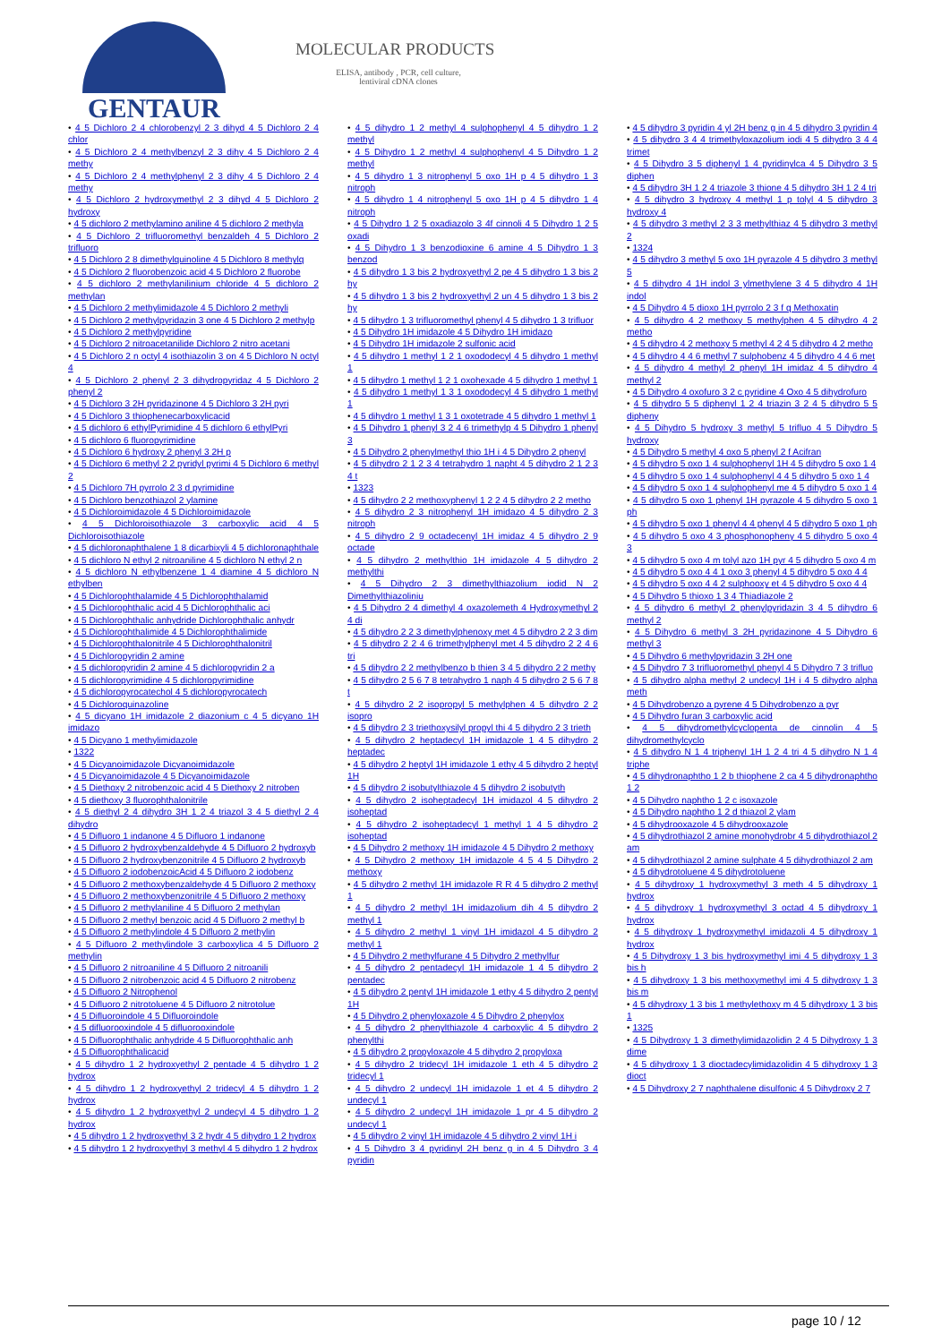GENTAUR
MOLECULAR PRODUCTS
ELISA, antibody , PCR, cell culture,
lentiviral cDNA clones
• 4 5 Dichloro 2 4 chlorobenzyl 2 3 dihyd 4 5 Dichloro 2 4 chlor
• 4 5 Dichloro 2 4 methylbenzyl 2 3 dihy 4 5 Dichloro 2 4 methy
• 4 5 Dichloro 2 4 methylphenyl 2 3 dihy 4 5 Dichloro 2 4 methy
• 4 5 Dichloro 2 hydroxymethyl 2 3 dihyd 4 5 Dichloro 2 hydroxy
• 4 5 dichloro 2 methylamino aniline 4 5 dichloro 2 methyla
• 4 5 Dichloro 2 trifluoromethyl benzaldeh 4 5 Dichloro 2 trifluoro
• 4 5 Dichloro 2 8 dimethylquinoline 4 5 Dichloro 8 methylq
• 4 5 Dichloro 2 fluorobenzoic acid 4 5 Dichloro 2 fluorobe
• 4 5 dichloro 2 methylanilinium chloride 4 5 dichloro 2 methylan
• 4 5 Dichloro 2 methylimidazole 4 5 Dichloro 2 methyli
• 4 5 Dichloro 2 methylpyridazin 3 one 4 5 Dichloro 2 methylp
• 4 5 Dichloro 2 methylpyridine
• 4 5 Dichloro 2 nitroacetanilide Dichloro 2 nitro acetani
• 4 5 Dichloro 2 n octyl 4 isothiazolin 3 on 4 5 Dichloro N octyl 4
• 4 5 Dichloro 2 phenyl 2 3 dihydropyridaz 4 5 Dichloro 2 phenyl 2
• 4 5 Dichloro 3 2H pyridazinone 4 5 Dichloro 3 2H pyri
• 4 5 Dichloro 3 thiophenecarboxylicacid
• 4 5 dichloro 6 ethylPyrimidine 4 5 dichloro 6 ethylPyri
• 4 5 dichloro 6 fluoropyrimidine
• 4 5 Dichloro 6 hydroxy 2 phenyl 3 2H p
• 4 5 Dichloro 6 methyl 2 2 pyridyl pyrimi 4 5 Dichloro 6 methyl 2
• 4 5 Dichloro 7H pyrrolo 2 3 d pyrimidine
• 4 5 Dichloro benzothiazol 2 ylamine
• 4 5 Dichloroimidazole 4 5 Dichloroimidazole
• 4 5 Dichloroisothiazole 3 carboxylic acid 4 5 Dichloroisothiazole
• 4 5 dichloronaphthalene 1 8 dicarbixyli 4 5 dichloronaphthale
• 4 5 dichloro N ethyl 2 nitroaniline 4 5 dichloro N ethyl 2 n
• 4 5 dichloro N ethylbenzene 1 4 diamine 4 5 dichloro N ethylben
• 4 5 Dichlorophthalamide 4 5 Dichlorophthalamid
• 4 5 Dichlorophthalic acid 4 5 Dichlorophthalic aci
• 4 5 Dichlorophthalic anhydride Dichlorophthalic anhydr
• 4 5 Dichlorophthalimide 4 5 Dichlorophthalimide
• 4 5 Dichlorophthalonitrile 4 5 Dichlorophthalonitril
• 4 5 Dichloropyridin 2 amine
• 4 5 dichloropyridin 2 amine 4 5 dichloropyridin 2 a
• 4 5 dichloropyrimidine 4 5 dichloropyrimidine
• 4 5 dichloropyrocatechol 4 5 dichloropyrocatech
• 4 5 Dichloroquinazoline
• 4 5 dicyano 1H imidazole 2 diazonium c 4 5 dicyano 1H imidazo
• 4 5 Dicyano 1 methylimidazole
• 1322
• 4 5 Dicyanoimidazole Dicyanoimidazole
• 4 5 Dicyanoimidazole 4 5 Dicyanoimidazole
• 4 5 Diethoxy 2 nitrobenzoic acid 4 5 Diethoxy 2 nitroben
• 4 5 diethoxy 3 fluorophthalonitrile
• 4 5 diethyl 2 4 dihydro 3H 1 2 4 triazol 3 4 5 diethyl 2 4 dihydro
• 4 5 Difluoro 1 indanone 4 5 Difluoro 1 indanone
• 4 5 Difluoro 2 hydroxybenzaldehyde 4 5 Difluoro 2 hydroxyb
• 4 5 Difluoro 2 hydroxybenzonitrile 4 5 Difluoro 2 hydroxyb
• 4 5 Difluoro 2 iodobenzoicAcid 4 5 Difluoro 2 iodobenz
• 4 5 Difluoro 2 methoxybenzaldehyde 4 5 Difluoro 2 methoxy
• 4 5 Difluoro 2 methoxybenzonitrile 4 5 Difluoro 2 methoxy
• 4 5 Difluoro 2 methylaniline 4 5 Difluoro 2 methylan
• 4 5 Difluoro 2 methyl benzoic acid 4 5 Difluoro 2 methyl b
• 4 5 Difluoro 2 methylindole 4 5 Difluoro 2 methylin
• 4 5 Difluoro 2 methylindole 3 carboxylica 4 5 Difluoro 2 methylin
• 4 5 Difluoro 2 nitroaniline 4 5 Difluoro 2 nitroanili
• 4 5 Difluoro 2 nitrobenzoic acid 4 5 Difluoro 2 nitrobenz
• 4 5 Difluoro 2 Nitrophenol
• 4 5 Difluoro 2 nitrotoluene 4 5 Difluoro 2 nitrotolue
• 4 5 Difluoroindole 4 5 Difluoroindole
• 4 5 difluorooxindole 4 5 difluorooxindole
• 4 5 Difluorophthalic anhydride 4 5 Difluorophthalic anh
• 4 5 Difluorophthalicacid
• 4 5 dihydro 1 2 hydroxyethyl 2 pentade 4 5 dihydro 1 2 hydrox
• 4 5 dihydro 1 2 hydroxyethyl 2 tridecyl 4 5 dihydro 1 2 hydrox
• 4 5 dihydro 1 2 hydroxyethyl 2 undecyl 4 5 dihydro 1 2 hydrox
• 4 5 dihydro 1 2 hydroxyethyl 3 2 hydr 4 5 dihydro 1 2 hydrox
• 4 5 dihydro 1 2 hydroxyethyl 3 methyl 4 5 dihydro 1 2 hydrox
• 4 5 dihydro 1 2 methyl 4 sulphophenyl 4 5 dihydro 1 2 methyl
• 4 5 Dihydro 1 2 methyl 4 sulphophenyl 4 5 Dihydro 1 2 methyl
• 4 5 dihydro 1 3 nitrophenyl 5 oxo 1H p 4 5 dihydro 1 3 nitroph
• 4 5 dihydro 1 4 nitrophenyl 5 oxo 1H p 4 5 dihydro 1 4 nitroph
• 4 5 Dihydro 1 2 5 oxadiazolo 3 4f cinnoli 4 5 Dihydro 1 2 5 oxadi
• 4 5 Dihydro 1 3 benzodioxine 6 amine 4 5 Dihydro 1 3 benzod
• 4 5 dihydro 1 3 bis 2 hydroxyethyl 2 pe 4 5 dihydro 1 3 bis 2 hy
• 4 5 dihydro 1 3 bis 2 hydroxyethyl 2 un 4 5 dihydro 1 3 bis 2 hy
• 4 5 dihydro 1 3 trifluoromethyl phenyl 4 5 dihydro 1 3 trifluor
• 4 5 Dihydro 1H imidazole 4 5 Dihydro 1H imidazo
• 4 5 Dihydro 1H imidazole 2 sulfonic acid
• 4 5 dihydro 1 methyl 1 2 1 oxododecyl 4 5 dihydro 1 methyl 1
• 4 5 dihydro 1 methyl 1 2 1 oxohexade 4 5 dihydro 1 methyl 1
• 4 5 dihydro 1 methyl 1 3 1 oxododecyl 4 5 dihydro 1 methyl 1
• 4 5 dihydro 1 methyl 1 3 1 oxotetrade 4 5 dihydro 1 methyl 1
• 4 5 Dihydro 1 phenyl 3 2 4 6 trimethylp 4 5 Dihydro 1 phenyl 3
• 4 5 Dihydro 2 phenylmethyl thio 1H i 4 5 Dihydro 2 phenyl
• 4 5 dihydro 2 1 2 3 4 tetrahydro 1 napht 4 5 dihydro 2 1 2 3 4 t
• 1323
• 4 5 dihydro 2 2 methoxyphenyl 1 2 2 4 5 dihydro 2 2 metho
• 4 5 dihydro 2 3 nitrophenyl 1H imidazo 4 5 dihydro 2 3 nitroph
• 4 5 dihydro 2 9 octadecenyl 1H imidaz 4 5 dihydro 2 9 octade
• 4 5 dihydro 2 methylthio 1H imidazole 4 5 dihydro 2 methylthi
• 4 5 Dihydro 2 3 dimethylthiazolium iodid N 2 Dimethylthiazoliniu
• 4 5 Dihydro 2 4 dimethyl 4 oxazolemeth 4 Hydroxymethyl 2 4 di
• 4 5 dihydro 2 2 3 dimethylphenoxy met 4 5 dihydro 2 2 3 dim
• 4 5 dihydro 2 2 4 6 trimethylphenyl met 4 5 dihydro 2 2 4 6 tri
• 4 5 dihydro 2 2 methylbenzo b thien 3 4 5 dihydro 2 2 methy
• 4 5 dihydro 2 5 6 7 8 tetrahydro 1 naph 4 5 dihydro 2 5 6 7 8 t
• 4 5 dihydro 2 2 isopropyl 5 methylphen 4 5 dihydro 2 2 isopro
• 4 5 dihydro 2 3 triethoxysilyl propyl thi 4 5 dihydro 2 3 trieth
• 4 5 dihydro 2 heptadecyl 1H imidazole 1 4 5 dihydro 2 heptadec
• 4 5 dihydro 2 heptyl 1H imidazole 1 ethy 4 5 dihydro 2 heptyl 1H
• 4 5 dihydro 2 isobutylthiazole 4 5 dihydro 2 isobutyth
• 4 5 dihydro 2 isoheptadecyl 1H imidazol 4 5 dihydro 2 isoheptad
• 4 5 dihydro 2 isoheptadecyl 1 methyl 1 4 5 dihydro 2 isoheptad
• 4 5 Dihydro 2 methoxy 1H imidazole 4 5 Dihydro 2 methoxy
• 4 5 Dihydro 2 methoxy 1H imidazole 4 5 4 5 Dihydro 2 methoxy
• 4 5 dihydro 2 methyl 1H imidazole R R 4 5 dihydro 2 methyl 1
• 4 5 dihydro 2 methyl 1H imidazolium dih 4 5 dihydro 2 methyl 1
• 4 5 dihydro 2 methyl 1 vinyl 1H imidazol 4 5 dihydro 2 methyl 1
• 4 5 Dihydro 2 methylfurane 4 5 Dihydro 2 methylfur
• 4 5 dihydro 2 pentadecyl 1H imidazole 1 4 5 dihydro 2 pentadec
• 4 5 dihydro 2 pentyl 1H imidazole 1 ethy 4 5 dihydro 2 pentyl 1H
• 4 5 Dihydro 2 phenyloxazole 4 5 Dihydro 2 phenylox
• 4 5 dihydro 2 phenylthiazole 4 carboxylic 4 5 dihydro 2 phenylthi
• 4 5 dihydro 2 propyloxazole 4 5 dihydro 2 propyloxa
• 4 5 dihydro 2 tridecyl 1H imidazole 1 eth 4 5 dihydro 2 tridecyl 1
• 4 5 dihydro 2 undecyl 1H imidazole 1 et 4 5 dihydro 2 undecyl 1
• 4 5 dihydro 2 undecyl 1H imidazole 1 pr 4 5 dihydro 2 undecyl 1
• 4 5 dihydro 2 vinyl 1H imidazole 4 5 dihydro 2 vinyl 1H i
• 4 5 Dihydro 3 4 pyridinyl 2H benz g in 4 5 Dihydro 3 4 pyridin
• 4 5 dihydro 3 pyridin 4 yl 2H benz g in 4 5 dihydro 3 pyridin 4
• 4 5 dihydro 3 4 4 trimethyloxazolium iodi 4 5 dihydro 3 4 4 trimet
• 4 5 Dihydro 3 5 diphenyl 1 4 pyridinylca 4 5 Dihydro 3 5 diphen
• 4 5 dihydro 3H 1 2 4 triazole 3 thione 4 5 dihydro 3H 1 2 4 tri
• 4 5 dihydro 3 hydroxy 4 methyl 1 p tolyl 4 5 dihydro 3 hydroxy 4
• 4 5 dihydro 3 methyl 2 3 3 methylthiaz 4 5 dihydro 3 methyl 2
• 1324
• 4 5 dihydro 3 methyl 5 oxo 1H pyrazole 4 5 dihydro 3 methyl 5
• 4 5 dihydro 4 1H indol 3 ylmethylene 3 4 5 dihydro 4 1H indol
• 4 5 Dihydro 4 5 dioxo 1H pyrrolo 2 3 f q Methoxatin
• 4 5 dihydro 4 2 methoxy 5 methylphen 4 5 dihydro 4 2 metho
• 4 5 dihydro 4 2 methoxy 5 methyl 4 2 4 5 dihydro 4 2 metho
• 4 5 dihydro 4 4 6 methyl 7 sulphobenz 4 5 dihydro 4 4 6 met
• 4 5 dihydro 4 methyl 2 phenyl 1H imidaz 4 5 dihydro 4 methyl 2
• 4 5 Dihydro 4 oxofuro 3 2 c pyridine 4 Oxo 4 5 dihydrofuro
• 4 5 dihydro 5 5 diphenyl 1 2 4 triazin 3 2 4 5 dihydro 5 5 dipheny
• 4 5 Dihydro 5 hydroxy 3 methyl 5 trifluo 4 5 Dihydro 5 hydroxy
• 4 5 Dihydro 5 methyl 4 oxo 5 phenyl 2 f Acifran
• 4 5 dihydro 5 oxo 1 4 sulphophenyl 1H 4 5 dihydro 5 oxo 1 4
• 4 5 dihydro 5 oxo 1 4 sulphophenyl 4 4 5 dihydro 5 oxo 1 4
• 4 5 dihydro 5 oxo 1 4 sulphophenyl me 4 5 dihydro 5 oxo 1 4
• 4 5 dihydro 5 oxo 1 phenyl 1H pyrazole 4 5 dihydro 5 oxo 1 ph
• 4 5 dihydro 5 oxo 1 phenyl 4 4 phenyl 4 5 dihydro 5 oxo 1 ph
• 4 5 dihydro 5 oxo 4 3 phosphonopheny 4 5 dihydro 5 oxo 4 3
• 4 5 dihydro 5 oxo 4 m tolyl azo 1H pyr 4 5 dihydro 5 oxo 4 m
• 4 5 dihydro 5 oxo 4 4 1 oxo 3 phenyl 4 5 dihydro 5 oxo 4 4
• 4 5 dihydro 5 oxo 4 4 2 sulphooxy et 4 5 dihydro 5 oxo 4 4
• 4 5 Dihydro 5 thioxo 1 3 4 Thiadiazole 2
• 4 5 dihydro 6 methyl 2 phenylpyridazin 3 4 5 dihydro 6 methyl 2
• 4 5 Dihydro 6 methyl 3 2H pyridazinone 4 5 Dihydro 6 methyl 3
• 4 5 Dihydro 6 methylpyridazin 3 2H one
• 4 5 Dihydro 7 3 trifluoromethyl phenyl 4 5 Dihydro 7 3 trifluo
• 4 5 dihydro alpha methyl 2 undecyl 1H i 4 5 dihydro alpha meth
• 4 5 Dihydrobenzo a pyrene 4 5 Dihydrobenzo a pyr
• 4 5 Dihydro furan 3 carboxylic acid
• 4 5 dihydromethylcyclopenta de cinnolin 4 5 dihydromethylcyclo
• 4 5 dihydro N 1 4 triphenyl 1H 1 2 4 tri 4 5 dihydro N 1 4 triphe
• 4 5 dihydronaphtho 1 2 b thiophene 2 ca 4 5 dihydronaphtho 1 2
• 4 5 Dihydro naphtho 1 2 c isoxazole
• 4 5 Dihydro naphtho 1 2 d thiazol 2 ylam
• 4 5 dihydrooxazole 4 5 dihydrooxazole
• 4 5 dihydrothiazol 2 amine monohydrobr 4 5 dihydrothiazol 2 am
• 4 5 dihydrothiazol 2 amine sulphate 4 5 dihydrothiazol 2 am
• 4 5 dihydrotoluene 4 5 dihydrotoluene
• 4 5 dihydroxy 1 hydroxymethyl 3 meth 4 5 dihydroxy 1 hydrox
• 4 5 dihydroxy 1 hydroxymethyl 3 octad 4 5 dihydroxy 1 hydrox
• 4 5 dihydroxy 1 hydroxymethyl imidazoli 4 5 dihydroxy 1 hydrox
• 4 5 Dihydroxy 1 3 bis hydroxymethyl imi 4 5 dihydroxy 1 3 bis h
• 4 5 dihydroxy 1 3 bis methoxymethyl imi 4 5 dihydroxy 1 3 bis m
• 4 5 dihydroxy 1 3 bis 1 methylethoxy m 4 5 dihydroxy 1 3 bis 1
• 1325
• 4 5 Dihydroxy 1 3 dimethylimidazolidin 2 4 5 Dihydroxy 1 3 dime
• 4 5 dihydroxy 1 3 dioctadecylimidazolidin 4 5 dihydroxy 1 3 dioct
• 4 5 Dihydroxy 2 7 naphthalene disulfonic 4 5 Dihydroxy 2 7
page 10 / 12